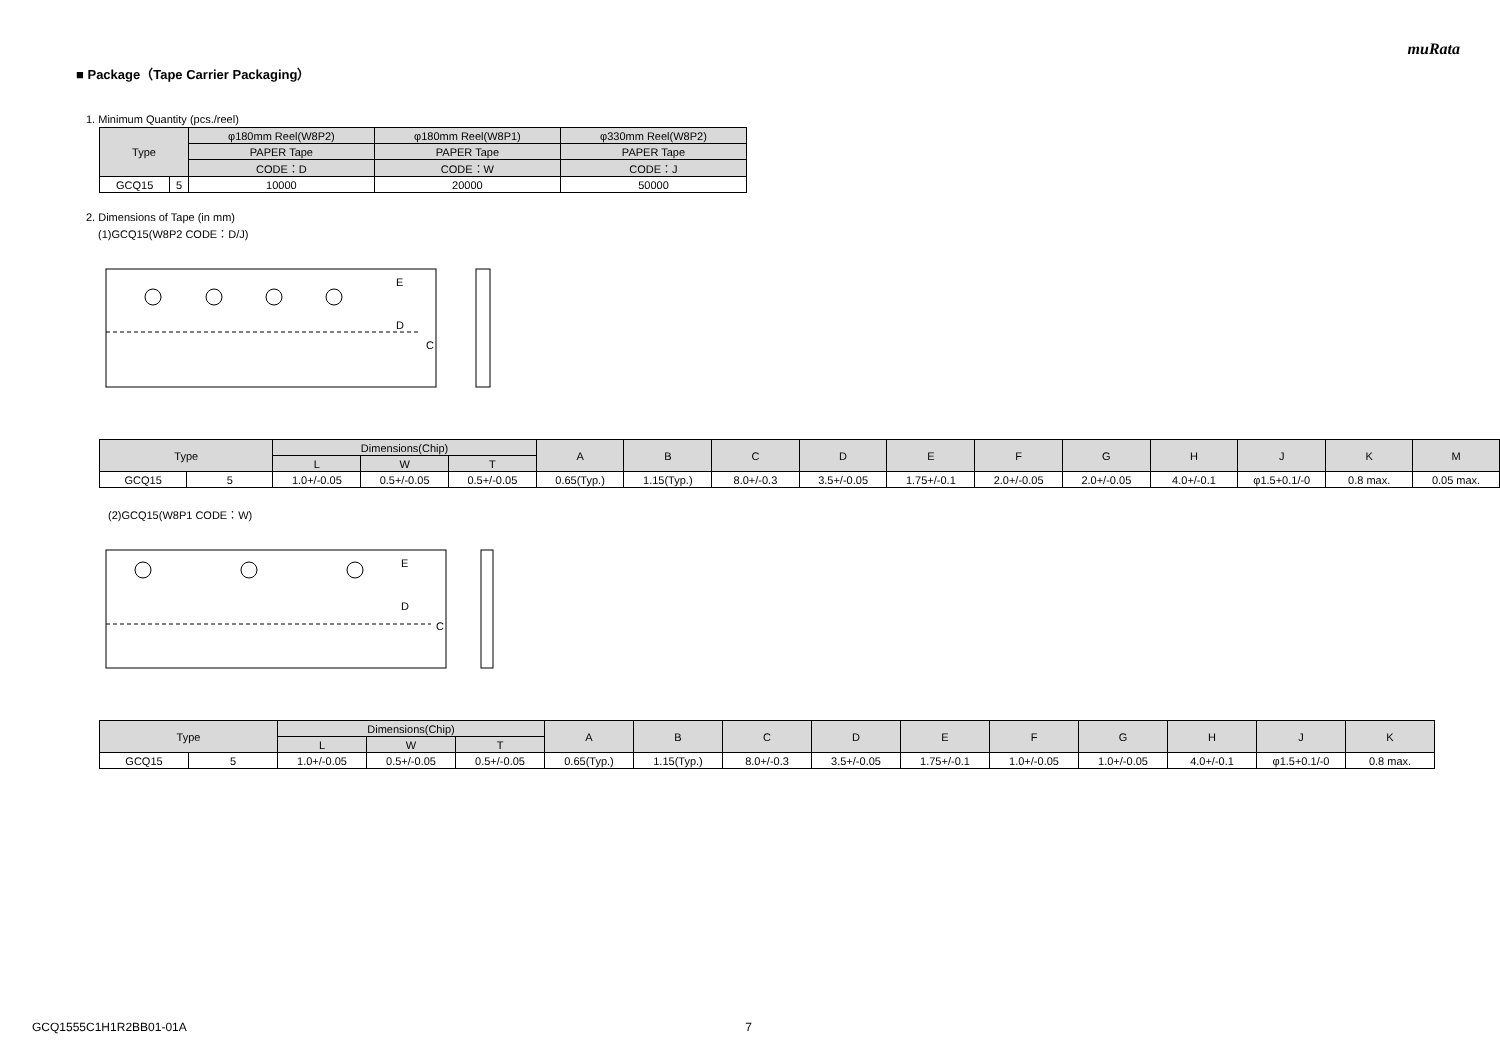muRata
■ Package（Tape Carrier Packaging）
1. Minimum Quantity (pcs./reel)
| Type | | φ180mm Reel(W8P2) | φ180mm Reel(W8P1) | φ330mm Reel(W8P2) |
| --- | --- | --- | --- | --- |
| | | PAPER Tape | PAPER Tape | PAPER Tape |
| | | CODE：D | CODE：W | CODE：J |
| GCQ15 | 5 | 10000 | 20000 | 50000 |
2. Dimensions of Tape (in mm)
(1)GCQ15(W8P2 CODE：D/J)
E
D
C
| Type | | Dimensions(Chip) | | | A | B | C | D | E | F | G | H | J | K | M |
| --- | --- | --- | --- | --- | --- | --- | --- | --- | --- | --- | --- | --- | --- | --- | --- |
| | | L | W | T | | | | | | | | | | | |
| GCQ15 | 5 | 1.0+/-0.05 | 0.5+/-0.05 | 0.5+/-0.05 | 0.65(Typ.) | 1.15(Typ.) | 8.0+/-0.3 | 3.5+/-0.05 | 1.75+/-0.1 | 2.0+/-0.05 | 2.0+/-0.05 | 4.0+/-0.1 | φ1.5+0.1/-0 | 0.8 max. | 0.05 max. |
(2)GCQ15(W8P1 CODE：W)
E
D
C
| Type | | Dimensions(Chip) | | | A | B | C | D | E | F | G | H | J | K |
| --- | --- | --- | --- | --- | --- | --- | --- | --- | --- | --- | --- | --- | --- | --- |
| | | L | W | T | | | | | | | | | | |
| GCQ15 | 5 | 1.0+/-0.05 | 0.5+/-0.05 | 0.5+/-0.05 | 0.65(Typ.) | 1.15(Typ.) | 8.0+/-0.3 | 3.5+/-0.05 | 1.75+/-0.1 | 1.0+/-0.05 | 1.0+/-0.05 | 4.0+/-0.1 | φ1.5+0.1/-0 | 0.8 max. |
GCQ1555C1H1R2BB01-01A 7